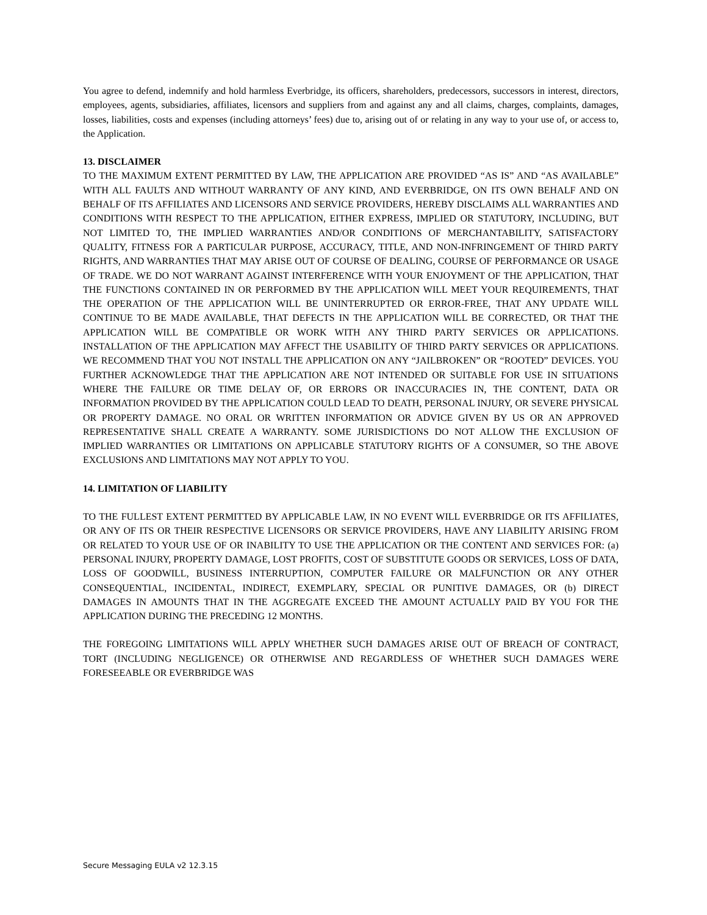You agree to defend, indemnify and hold harmless Everbridge, its officers, shareholders, predecessors, successors in interest, directors, employees, agents, subsidiaries, affiliates, licensors and suppliers from and against any and all claims, charges, complaints, damages, losses, liabilities, costs and expenses (including attorneys’ fees) due to, arising out of or relating in any way to your use of, or access to, the Application.
13. DISCLAIMER
TO THE MAXIMUM EXTENT PERMITTED BY LAW, THE APPLICATION ARE PROVIDED “AS IS” AND “AS AVAILABLE” WITH ALL FAULTS AND WITHOUT WARRANTY OF ANY KIND, AND EVERBRIDGE, ON ITS OWN BEHALF AND ON BEHALF OF ITS AFFILIATES AND LICENSORS AND SERVICE PROVIDERS, HEREBY DISCLAIMS ALL WARRANTIES AND CONDITIONS WITH RESPECT TO THE APPLICATION, EITHER EXPRESS, IMPLIED OR STATUTORY, INCLUDING, BUT NOT LIMITED TO, THE IMPLIED WARRANTIES AND/OR CONDITIONS OF MERCHANTABILITY, SATISFACTORY QUALITY, FITNESS FOR A PARTICULAR PURPOSE, ACCURACY, TITLE, AND NON-INFRINGEMENT OF THIRD PARTY RIGHTS, AND WARRANTIES THAT MAY ARISE OUT OF COURSE OF DEALING, COURSE OF PERFORMANCE OR USAGE OF TRADE. WE DO NOT WARRANT AGAINST INTERFERENCE WITH YOUR ENJOYMENT OF THE APPLICATION, THAT THE FUNCTIONS CONTAINED IN OR PERFORMED BY THE APPLICATION WILL MEET YOUR REQUIREMENTS, THAT THE OPERATION OF THE APPLICATION WILL BE UNINTERRUPTED OR ERROR-FREE, THAT ANY UPDATE WILL CONTINUE TO BE MADE AVAILABLE, THAT DEFECTS IN THE APPLICATION WILL BE CORRECTED, OR THAT THE APPLICATION WILL BE COMPATIBLE OR WORK WITH ANY THIRD PARTY SERVICES OR APPLICATIONS. INSTALLATION OF THE APPLICATION MAY AFFECT THE USABILITY OF THIRD PARTY SERVICES OR APPLICATIONS. WE RECOMMEND THAT YOU NOT INSTALL THE APPLICATION ON ANY “JAILBROKEN” OR “ROOTED” DEVICES. YOU FURTHER ACKNOWLEDGE THAT THE APPLICATION ARE NOT INTENDED OR SUITABLE FOR USE IN SITUATIONS WHERE THE FAILURE OR TIME DELAY OF, OR ERRORS OR INACCURACIES IN, THE CONTENT, DATA OR INFORMATION PROVIDED BY THE APPLICATION COULD LEAD TO DEATH, PERSONAL INJURY, OR SEVERE PHYSICAL OR PROPERTY DAMAGE. NO ORAL OR WRITTEN INFORMATION OR ADVICE GIVEN BY US OR AN APPROVED REPRESENTATIVE SHALL CREATE A WARRANTY. SOME JURISDICTIONS DO NOT ALLOW THE EXCLUSION OF IMPLIED WARRANTIES OR LIMITATIONS ON APPLICABLE STATUTORY RIGHTS OF A CONSUMER, SO THE ABOVE EXCLUSIONS AND LIMITATIONS MAY NOT APPLY TO YOU.
14. LIMITATION OF LIABILITY
TO THE FULLEST EXTENT PERMITTED BY APPLICABLE LAW, IN NO EVENT WILL EVERBRIDGE OR ITS AFFILIATES, OR ANY OF ITS OR THEIR RESPECTIVE LICENSORS OR SERVICE PROVIDERS, HAVE ANY LIABILITY ARISING FROM OR RELATED TO YOUR USE OF OR INABILITY TO USE THE APPLICATION OR THE CONTENT AND SERVICES FOR: (a) PERSONAL INJURY, PROPERTY DAMAGE, LOST PROFITS, COST OF SUBSTITUTE GOODS OR SERVICES, LOSS OF DATA, LOSS OF GOODWILL, BUSINESS INTERRUPTION, COMPUTER FAILURE OR MALFUNCTION OR ANY OTHER CONSEQUENTIAL, INCIDENTAL, INDIRECT, EXEMPLARY, SPECIAL OR PUNITIVE DAMAGES, OR (b) DIRECT DAMAGES IN AMOUNTS THAT IN THE AGGREGATE EXCEED THE AMOUNT ACTUALLY PAID BY YOU FOR THE APPLICATION DURING THE PRECEDING 12 MONTHS.
THE FOREGOING LIMITATIONS WILL APPLY WHETHER SUCH DAMAGES ARISE OUT OF BREACH OF CONTRACT, TORT (INCLUDING NEGLIGENCE) OR OTHERWISE AND REGARDLESS OF WHETHER SUCH DAMAGES WERE FORESEEABLE OR EVERBRIDGE WAS
Secure Messaging EULA v2 12.3.15